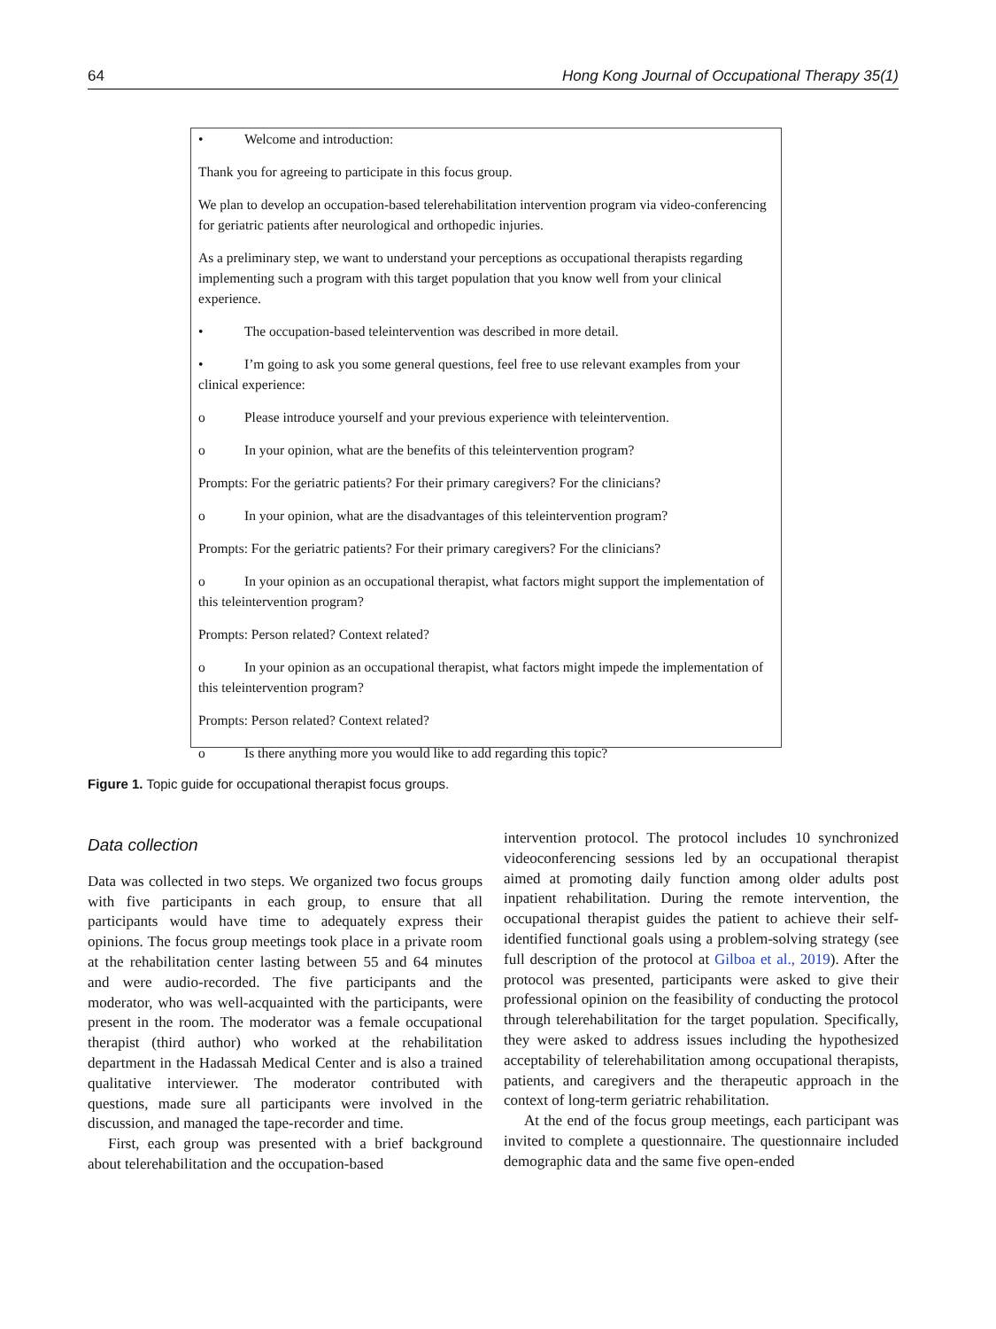64 Hong Kong Journal of Occupational Therapy 35(1)
• Welcome and introduction:
Thank you for agreeing to participate in this focus group.
We plan to develop an occupation-based telerehabilitation intervention program via video-conferencing for geriatric patients after neurological and orthopedic injuries.
As a preliminary step, we want to understand your perceptions as occupational therapists regarding implementing such a program with this target population that you know well from your clinical experience.
• The occupation-based teleintervention was described in more detail.
• I’m going to ask you some general questions, feel free to use relevant examples from your clinical experience:
o Please introduce yourself and your previous experience with teleintervention.
o In your opinion, what are the benefits of this teleintervention program?
Prompts: For the geriatric patients? For their primary caregivers? For the clinicians?
o In your opinion, what are the disadvantages of this teleintervention program?
Prompts: For the geriatric patients? For their primary caregivers? For the clinicians?
o In your opinion as an occupational therapist, what factors might support the implementation of this teleintervention program?
Prompts: Person related? Context related?
o In your opinion as an occupational therapist, what factors might impede the implementation of this teleintervention program?
Prompts: Person related? Context related?
o Is there anything more you would like to add regarding this topic?
Figure 1. Topic guide for occupational therapist focus groups.
Data collection
Data was collected in two steps. We organized two focus groups with five participants in each group, to ensure that all participants would have time to adequately express their opinions. The focus group meetings took place in a private room at the rehabilitation center lasting between 55 and 64 minutes and were audio-recorded. The five participants and the moderator, who was well-acquainted with the participants, were present in the room. The moderator was a female occupational therapist (third author) who worked at the rehabilitation department in the Hadassah Medical Center and is also a trained qualitative interviewer. The moderator contributed with questions, made sure all participants were involved in the discussion, and managed the tape-recorder and time.
First, each group was presented with a brief background about telerehabilitation and the occupation-based
intervention protocol. The protocol includes 10 synchronized videoconferencing sessions led by an occupational therapist aimed at promoting daily function among older adults post inpatient rehabilitation. During the remote intervention, the occupational therapist guides the patient to achieve their self-identified functional goals using a problem-solving strategy (see full description of the protocol at Gilboa et al., 2019). After the protocol was presented, participants were asked to give their professional opinion on the feasibility of conducting the protocol through telerehabilitation for the target population. Specifically, they were asked to address issues including the hypothesized acceptability of telerehabilitation among occupational therapists, patients, and caregivers and the therapeutic approach in the context of long-term geriatric rehabilitation.
At the end of the focus group meetings, each participant was invited to complete a questionnaire. The questionnaire included demographic data and the same five open-ended